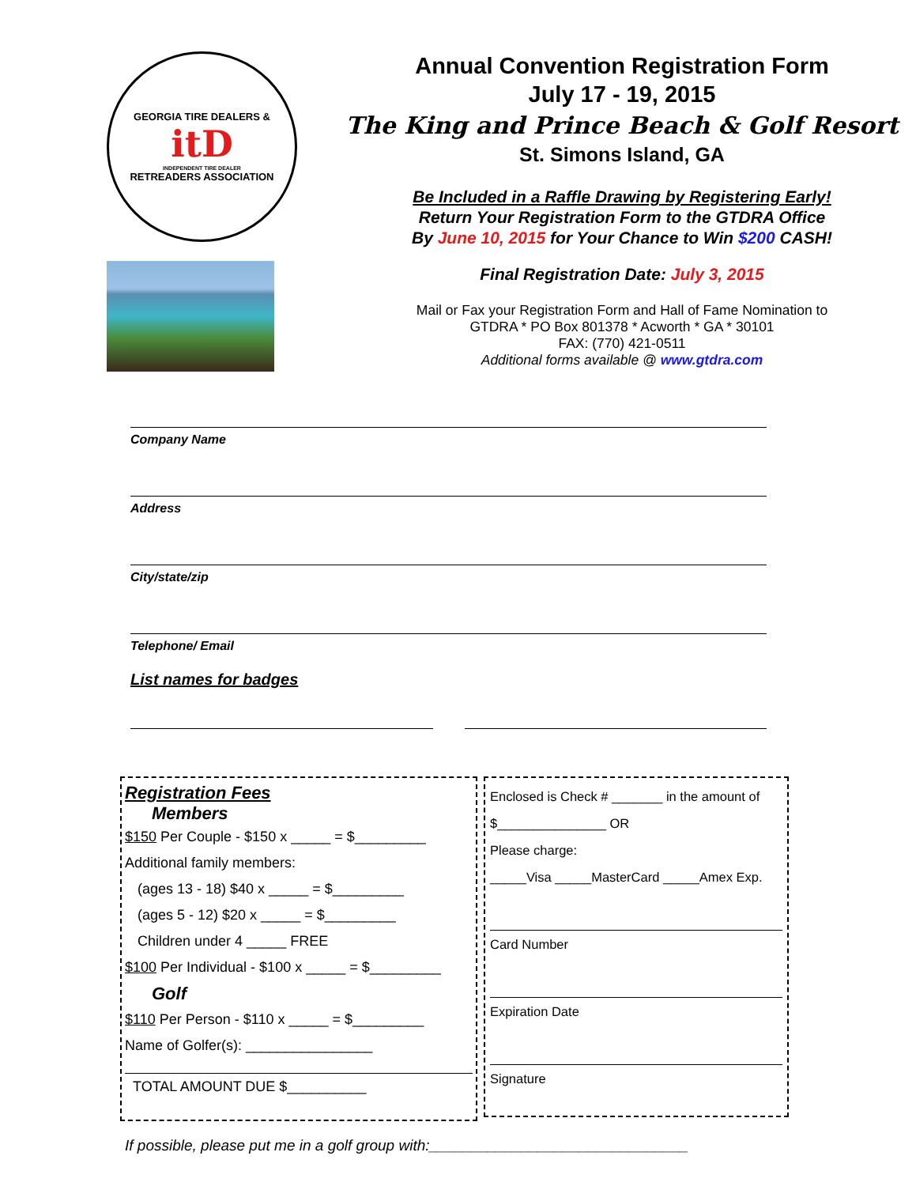GEORGIA TIRE DEALERS &
itD
INDEPENDENT TIRE DEALER
RETREADERS ASSOCIATION
Annual Convention Registration Form
July 17 - 19, 2015
The King and Prince Beach & Golf Resort
St. Simons Island, GA
Be Included in a Raffle Drawing by Registering Early!
Return Your Registration Form to the GTDRA Office
By June 10, 2015 for Your Chance to Win $200 CASH!
Final Registration Date: July 3, 2015
Mail or Fax your Registration Form and Hall of Fame Nomination to
GTDRA * PO Box 801378 * Acworth * GA * 30101
FAX: (770) 421-0511
Additional forms available @ www.gtdra.com
Company Name
Address
City/state/zip
Telephone/ Email
List names for badges
Registration Fees
Members
$150 Per Couple - $150 x _____ = $_________
Additional family members:
(ages 13 - 18) $40 x _____ = $_________
(ages 5 - 12) $20 x _____ = $_________
Children under 4 _____ FREE
$100 Per Individual - $100 x _____ = $_________
Golf
$110 Per Person - $110 x _____ = $_________
Name of Golfer(s): ________________
TOTAL AMOUNT DUE $__________
Enclosed is Check # _______ in the amount of
$_______________ OR
Please charge:
_____Visa _____MasterCard _____Amex Exp.
Card Number
Expiration Date
Signature
If possible, please put me in a golf group with:_______________________________